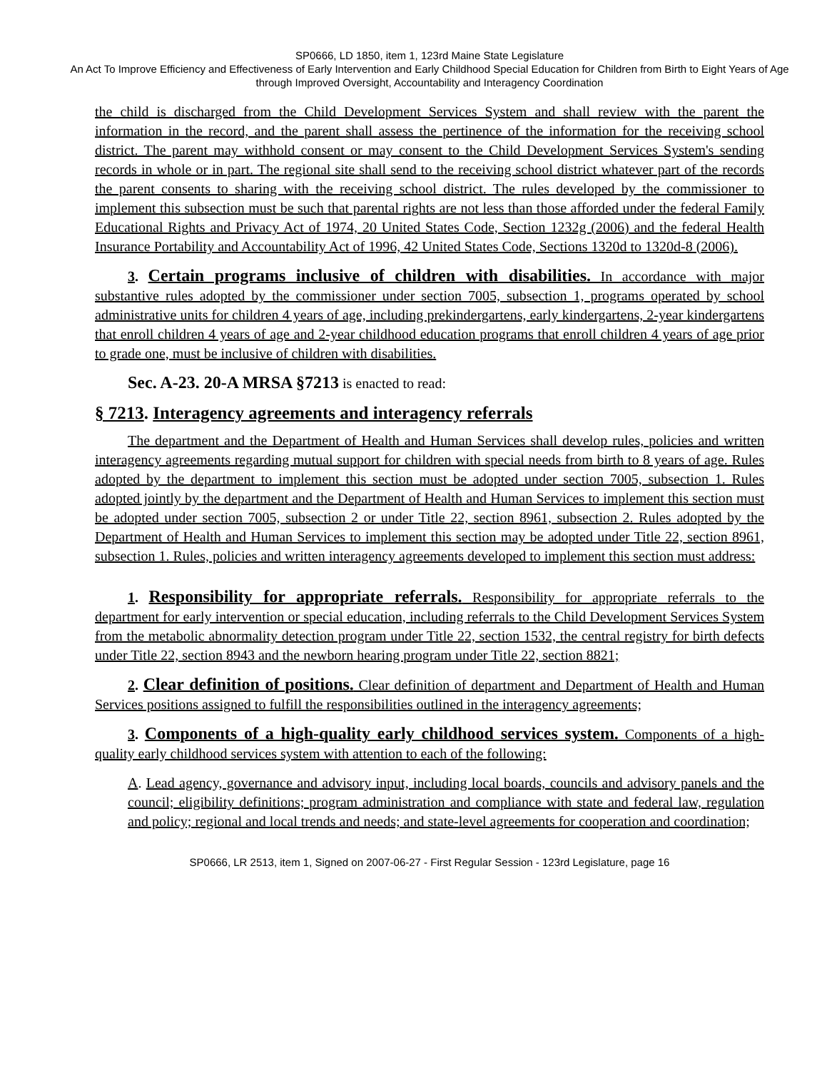SP0666, LD 1850, item 1, 123rd Maine State Legislature
An Act To Improve Efficiency and Effectiveness of Early Intervention and Early Childhood Special Education for Children from Birth to Eight Years of Age through Improved Oversight, Accountability and Interagency Coordination
the child is discharged from the Child Development Services System and shall review with the parent the information in the record, and the parent shall assess the pertinence of the information for the receiving school district. The parent may withhold consent or may consent to the Child Development Services System's sending records in whole or in part. The regional site shall send to the receiving school district whatever part of the records the parent consents to sharing with the receiving school district. The rules developed by the commissioner to implement this subsection must be such that parental rights are not less than those afforded under the federal Family Educational Rights and Privacy Act of 1974, 20 United States Code, Section 1232g (2006) and the federal Health Insurance Portability and Accountability Act of 1996, 42 United States Code, Sections 1320d to 1320d-8 (2006).
3. Certain programs inclusive of children with disabilities. In accordance with major substantive rules adopted by the commissioner under section 7005, subsection 1, programs operated by school administrative units for children 4 years of age, including prekindergartens, early kindergartens, 2-year kindergartens that enroll children 4 years of age and 2-year childhood education programs that enroll children 4 years of age prior to grade one, must be inclusive of children with disabilities.
Sec. A-23. 20-A MRSA §7213 is enacted to read:
§ 7213. Interagency agreements and interagency referrals
The department and the Department of Health and Human Services shall develop rules, policies and written interagency agreements regarding mutual support for children with special needs from birth to 8 years of age. Rules adopted by the department to implement this section must be adopted under section 7005, subsection 1. Rules adopted jointly by the department and the Department of Health and Human Services to implement this section must be adopted under section 7005, subsection 2 or under Title 22, section 8961, subsection 2. Rules adopted by the Department of Health and Human Services to implement this section may be adopted under Title 22, section 8961, subsection 1. Rules, policies and written interagency agreements developed to implement this section must address:
1. Responsibility for appropriate referrals. Responsibility for appropriate referrals to the department for early intervention or special education, including referrals to the Child Development Services System from the metabolic abnormality detection program under Title 22, section 1532, the central registry for birth defects under Title 22, section 8943 and the newborn hearing program under Title 22, section 8821;
2. Clear definition of positions. Clear definition of department and Department of Health and Human Services positions assigned to fulfill the responsibilities outlined in the interagency agreements;
3. Components of a high-quality early childhood services system. Components of a high-quality early childhood services system with attention to each of the following:
A. Lead agency, governance and advisory input, including local boards, councils and advisory panels and the council; eligibility definitions; program administration and compliance with state and federal law, regulation and policy; regional and local trends and needs; and state-level agreements for cooperation and coordination;
SP0666, LR 2513, item 1, Signed on 2007-06-27 - First Regular Session - 123rd Legislature, page 16